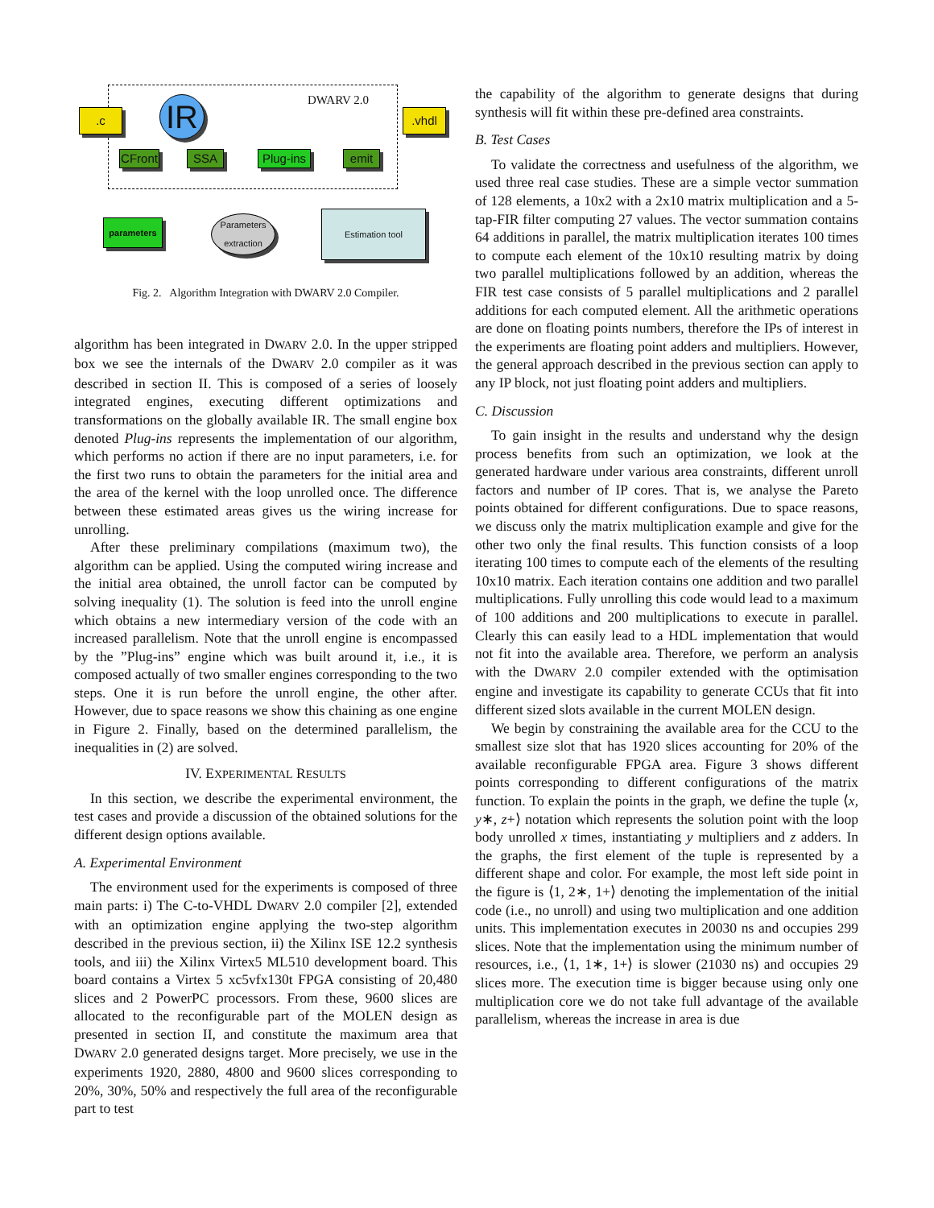DWARV 2.0
.c IR
CFront
SSA
Plug-ins
emit
.vhdl
parameters
Parameters extraction
Estimation tool
Fig. 2. Algorithm Integration with DWARV 2.0 Compiler.
algorithm has been integrated in DWARV 2.0. In the upper stripped box we see the internals of the DWARV 2.0 compiler as it was described in section II. This is composed of a series of loosely integrated engines, executing different optimizations and transformations on the globally available IR. The small engine box denoted Plug-ins represents the implementation of our algorithm, which performs no action if there are no input parameters, i.e. for the first two runs to obtain the parameters for the initial area and the area of the kernel with the loop unrolled once. The difference between these estimated areas gives us the wiring increase for unrolling.
After these preliminary compilations (maximum two), the algorithm can be applied. Using the computed wiring increase and the initial area obtained, the unroll factor can be computed by solving inequality (1). The solution is feed into the unroll engine which obtains a new intermediary version of the code with an increased parallelism. Note that the unroll engine is encompassed by the ”Plug-ins” engine which was built around it, i.e., it is composed actually of two smaller engines corresponding to the two steps. One it is run before the unroll engine, the other after. However, due to space reasons we show this chaining as one engine in Figure 2. Finally, based on the determined parallelism, the inequalities in (2) are solved.
IV. EXPERIMENTAL RESULTS
In this section, we describe the experimental environment, the test cases and provide a discussion of the obtained solutions for the different design options available.
A. Experimental Environment
The environment used for the experiments is composed of three main parts: i) The C-to-VHDL DWARV 2.0 compiler [2], extended with an optimization engine applying the two-step algorithm described in the previous section, ii) the Xilinx ISE 12.2 synthesis tools, and iii) the Xilinx Virtex5 ML510 development board. This board contains a Virtex 5 xc5vfx130t FPGA consisting of 20,480 slices and 2 PowerPC processors. From these, 9600 slices are allocated to the reconfigurable part of the MOLEN design as presented in section II, and constitute the maximum area that DWARV 2.0 generated designs target. More precisely, we use in the experiments 1920, 2880, 4800 and 9600 slices corresponding to 20%, 30%, 50% and respectively the full area of the reconfigurable part to test
the capability of the algorithm to generate designs that during synthesis will fit within these pre-defined area constraints.
B. Test Cases
To validate the correctness and usefulness of the algorithm, we used three real case studies. These are a simple vector summation of 128 elements, a 10x2 with a 2x10 matrix multiplication and a 5-tap-FIR filter computing 27 values. The vector summation contains 64 additions in parallel, the matrix multiplication iterates 100 times to compute each element of the 10x10 resulting matrix by doing two parallel multiplications followed by an addition, whereas the FIR test case consists of 5 parallel multiplications and 2 parallel additions for each computed element. All the arithmetic operations are done on floating points numbers, therefore the IPs of interest in the experiments are floating point adders and multipliers. However, the general approach described in the previous section can apply to any IP block, not just floating point adders and multipliers.
C. Discussion
To gain insight in the results and understand why the design process benefits from such an optimization, we look at the generated hardware under various area constraints, different unroll factors and number of IP cores. That is, we analyse the Pareto points obtained for different configurations. Due to space reasons, we discuss only the matrix multiplication example and give for the other two only the final results. This function consists of a loop iterating 100 times to compute each of the elements of the resulting 10x10 matrix. Each iteration contains one addition and two parallel multiplications. Fully unrolling this code would lead to a maximum of 100 additions and 200 multiplications to execute in parallel. Clearly this can easily lead to a HDL implementation that would not fit into the available area. Therefore, we perform an analysis with the DWARV 2.0 compiler extended with the optimisation engine and investigate its capability to generate CCUs that fit into different sized slots available in the current MOLEN design.
We begin by constraining the available area for the CCU to the smallest size slot that has 1920 slices accounting for 20% of the available reconfigurable FPGA area. Figure 3 shows different points corresponding to different configurations of the matrix function. To explain the points in the graph, we define the tuple ⟨x, y∗, z+⟩ notation which represents the solution point with the loop body unrolled x times, instantiating y multipliers and z adders. In the graphs, the first element of the tuple is represented by a different shape and color. For example, the most left side point in the figure is ⟨1, 2∗, 1+⟩ denoting the implementation of the initial code (i.e., no unroll) and using two multiplication and one addition units. This implementation executes in 20030 ns and occupies 299 slices. Note that the implementation using the minimum number of resources, i.e., ⟨1, 1∗, 1+⟩ is slower (21030 ns) and occupies 29 slices more. The execution time is bigger because using only one multiplication core we do not take full advantage of the available parallelism, whereas the increase in area is due